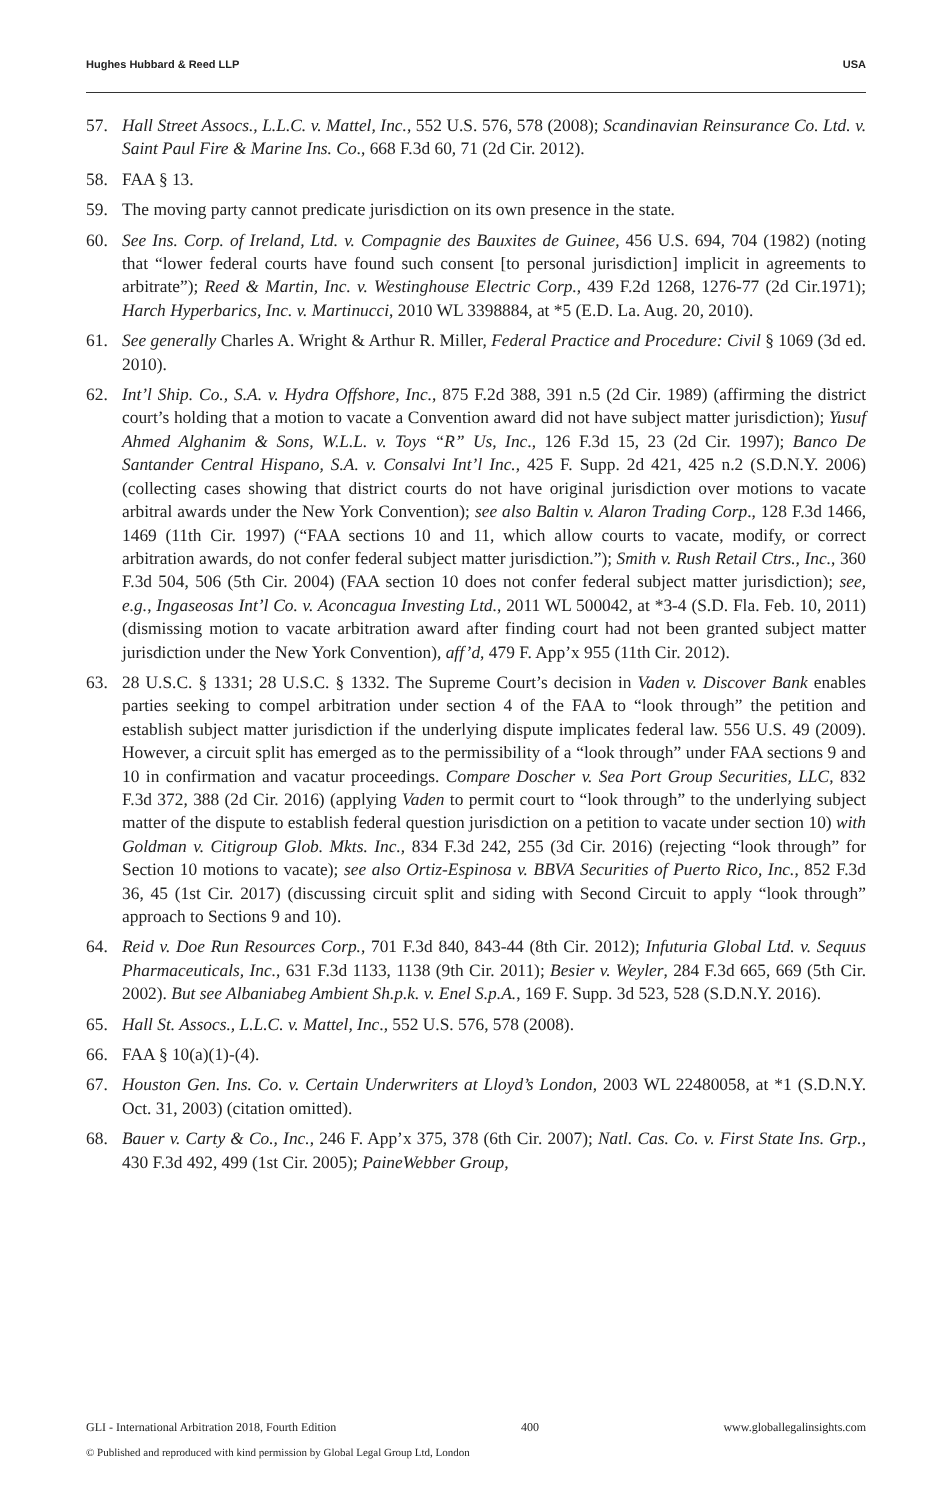Hughes Hubbard & Reed LLP USA
57. Hall Street Assocs., L.L.C. v. Mattel, Inc., 552 U.S. 576, 578 (2008); Scandinavian Reinsurance Co. Ltd. v. Saint Paul Fire & Marine Ins. Co., 668 F.3d 60, 71 (2d Cir. 2012).
58. FAA § 13.
59. The moving party cannot predicate jurisdiction on its own presence in the state.
60. See Ins. Corp. of Ireland, Ltd. v. Compagnie des Bauxites de Guinee, 456 U.S. 694, 704 (1982) (noting that “lower federal courts have found such consent [to personal jurisdiction] implicit in agreements to arbitrate”); Reed & Martin, Inc. v. Westinghouse Electric Corp., 439 F.2d 1268, 1276-77 (2d Cir.1971); Harch Hyperbarics, Inc. v. Martinucci, 2010 WL 3398884, at *5 (E.D. La. Aug. 20, 2010).
61. See generally Charles A. Wright & Arthur R. Miller, Federal Practice and Procedure: Civil § 1069 (3d ed. 2010).
62. Int’l Ship. Co., S.A. v. Hydra Offshore, Inc., 875 F.2d 388, 391 n.5 (2d Cir. 1989) (affirming the district court’s holding that a motion to vacate a Convention award did not have subject matter jurisdiction); Yusuf Ahmed Alghanim & Sons, W.L.L. v. Toys “R” Us, Inc., 126 F.3d 15, 23 (2d Cir. 1997); Banco De Santander Central Hispano, S.A. v. Consalvi Int’l Inc., 425 F. Supp. 2d 421, 425 n.2 (S.D.N.Y. 2006) (collecting cases showing that district courts do not have original jurisdiction over motions to vacate arbitral awards under the New York Convention); see also Baltin v. Alaron Trading Corp., 128 F.3d 1466, 1469 (11th Cir. 1997) (“FAA sections 10 and 11, which allow courts to vacate, modify, or correct arbitration awards, do not confer federal subject matter jurisdiction.”); Smith v. Rush Retail Ctrs., Inc., 360 F.3d 504, 506 (5th Cir. 2004) (FAA section 10 does not confer federal subject matter jurisdiction); see, e.g., Ingaseosas Int’l Co. v. Aconcagua Investing Ltd., 2011 WL 500042, at *3-4 (S.D. Fla. Feb. 10, 2011) (dismissing motion to vacate arbitration award after finding court had not been granted subject matter jurisdiction under the New York Convention), aff’d, 479 F. App’x 955 (11th Cir. 2012).
63. 28 U.S.C. § 1331; 28 U.S.C. § 1332. The Supreme Court’s decision in Vaden v. Discover Bank enables parties seeking to compel arbitration under section 4 of the FAA to “look through” the petition and establish subject matter jurisdiction if the underlying dispute implicates federal law. 556 U.S. 49 (2009). However, a circuit split has emerged as to the permissibility of a “look through” under FAA sections 9 and 10 in confirmation and vacatur proceedings. Compare Doscher v. Sea Port Group Securities, LLC, 832 F.3d 372, 388 (2d Cir. 2016) (applying Vaden to permit court to “look through” to the underlying subject matter of the dispute to establish federal question jurisdiction on a petition to vacate under section 10) with Goldman v. Citigroup Glob. Mkts. Inc., 834 F.3d 242, 255 (3d Cir. 2016) (rejecting “look through” for Section 10 motions to vacate); see also Ortiz-Espinosa v. BBVA Securities of Puerto Rico, Inc., 852 F.3d 36, 45 (1st Cir. 2017) (discussing circuit split and siding with Second Circuit to apply “look through” approach to Sections 9 and 10).
64. Reid v. Doe Run Resources Corp., 701 F.3d 840, 843-44 (8th Cir. 2012); Infuturia Global Ltd. v. Sequus Pharmaceuticals, Inc., 631 F.3d 1133, 1138 (9th Cir. 2011); Besier v. Weyler, 284 F.3d 665, 669 (5th Cir. 2002). But see Albaniabeg Ambient Sh.p.k. v. Enel S.p.A., 169 F. Supp. 3d 523, 528 (S.D.N.Y. 2016).
65. Hall St. Assocs., L.L.C. v. Mattel, Inc., 552 U.S. 576, 578 (2008).
66. FAA § 10(a)(1)-(4).
67. Houston Gen. Ins. Co. v. Certain Underwriters at Lloyd’s London, 2003 WL 22480058, at *1 (S.D.N.Y. Oct. 31, 2003) (citation omitted).
68. Bauer v. Carty & Co., Inc., 246 F. App’x 375, 378 (6th Cir. 2007); Natl. Cas. Co. v. First State Ins. Grp., 430 F.3d 492, 499 (1st Cir. 2005); PaineWebber Group,
GLI - International Arbitration 2018, Fourth Edition 400 www.globallegalinsights.com
© Published and reproduced with kind permission by Global Legal Group Ltd, London